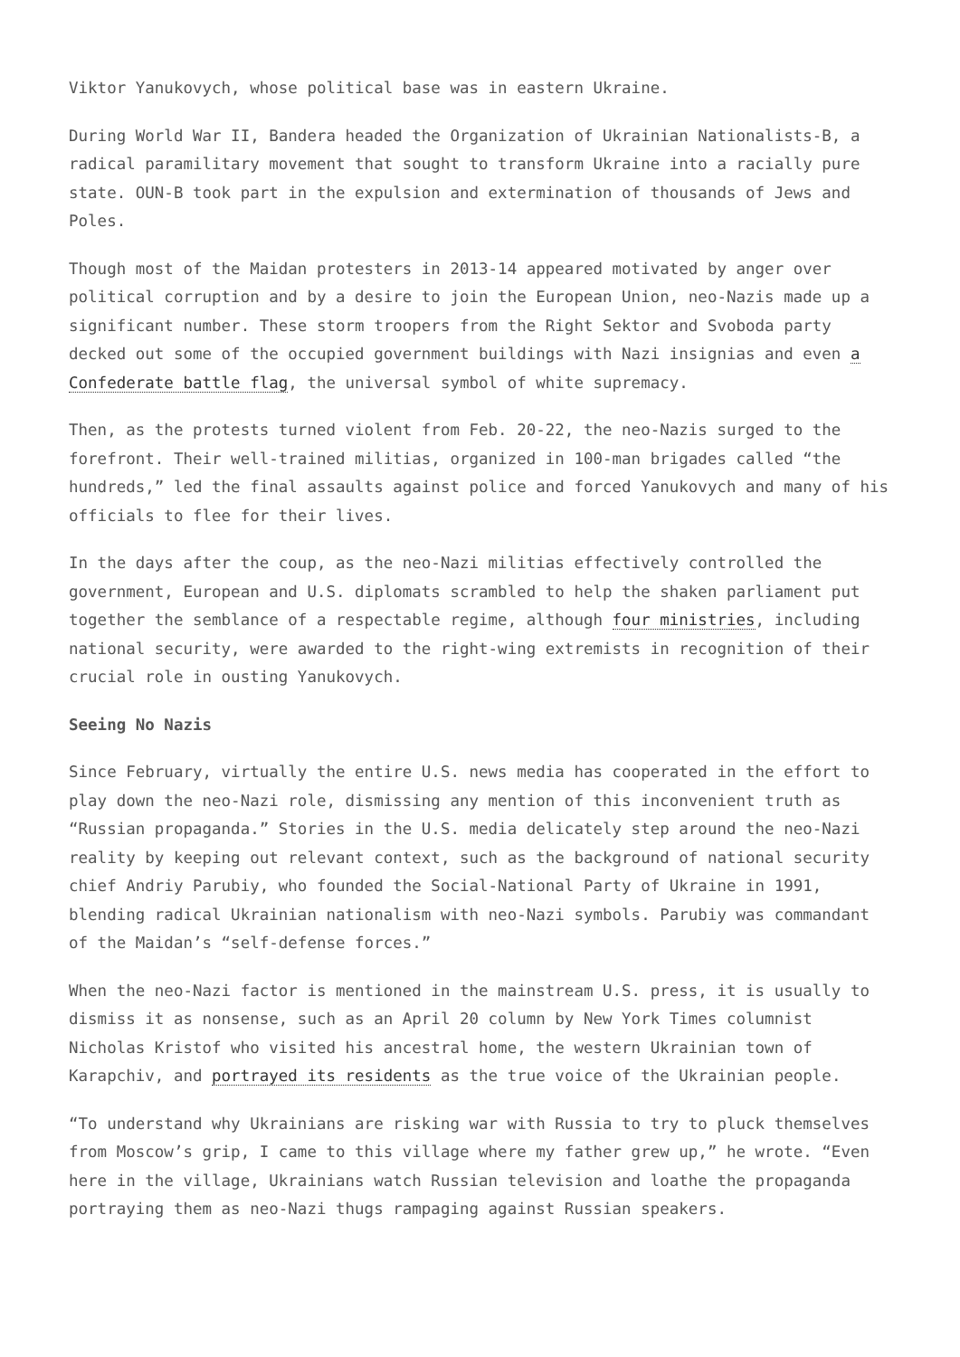Viktor Yanukovych, whose political base was in eastern Ukraine.
During World War II, Bandera headed the Organization of Ukrainian Nationalists-B, a radical paramilitary movement that sought to transform Ukraine into a racially pure state. OUN-B took part in the expulsion and extermination of thousands of Jews and Poles.
Though most of the Maidan protesters in 2013-14 appeared motivated by anger over political corruption and by a desire to join the European Union, neo-Nazis made up a significant number. These storm troopers from the Right Sektor and Svoboda party decked out some of the occupied government buildings with Nazi insignias and even a Confederate battle flag, the universal symbol of white supremacy.
Then, as the protests turned violent from Feb. 20-22, the neo-Nazis surged to the forefront. Their well-trained militias, organized in 100-man brigades called “the hundreds,” led the final assaults against police and forced Yanukovych and many of his officials to flee for their lives.
In the days after the coup, as the neo-Nazi militias effectively controlled the government, European and U.S. diplomats scrambled to help the shaken parliament put together the semblance of a respectable regime, although four ministries, including national security, were awarded to the right-wing extremists in recognition of their crucial role in ousting Yanukovych.
Seeing No Nazis
Since February, virtually the entire U.S. news media has cooperated in the effort to play down the neo-Nazi role, dismissing any mention of this inconvenient truth as “Russian propaganda.” Stories in the U.S. media delicately step around the neo-Nazi reality by keeping out relevant context, such as the background of national security chief Andriy Parubiy, who founded the Social-National Party of Ukraine in 1991, blending radical Ukrainian nationalism with neo-Nazi symbols. Parubiy was commandant of the Maidan’s “self-defense forces.”
When the neo-Nazi factor is mentioned in the mainstream U.S. press, it is usually to dismiss it as nonsense, such as an April 20 column by New York Times columnist Nicholas Kristof who visited his ancestral home, the western Ukrainian town of Karapchiv, and portrayed its residents as the true voice of the Ukrainian people.
“To understand why Ukrainians are risking war with Russia to try to pluck themselves from Moscow’s grip, I came to this village where my father grew up,” he wrote. “Even here in the village, Ukrainians watch Russian television and loathe the propaganda portraying them as neo-Nazi thugs rampaging against Russian speakers.